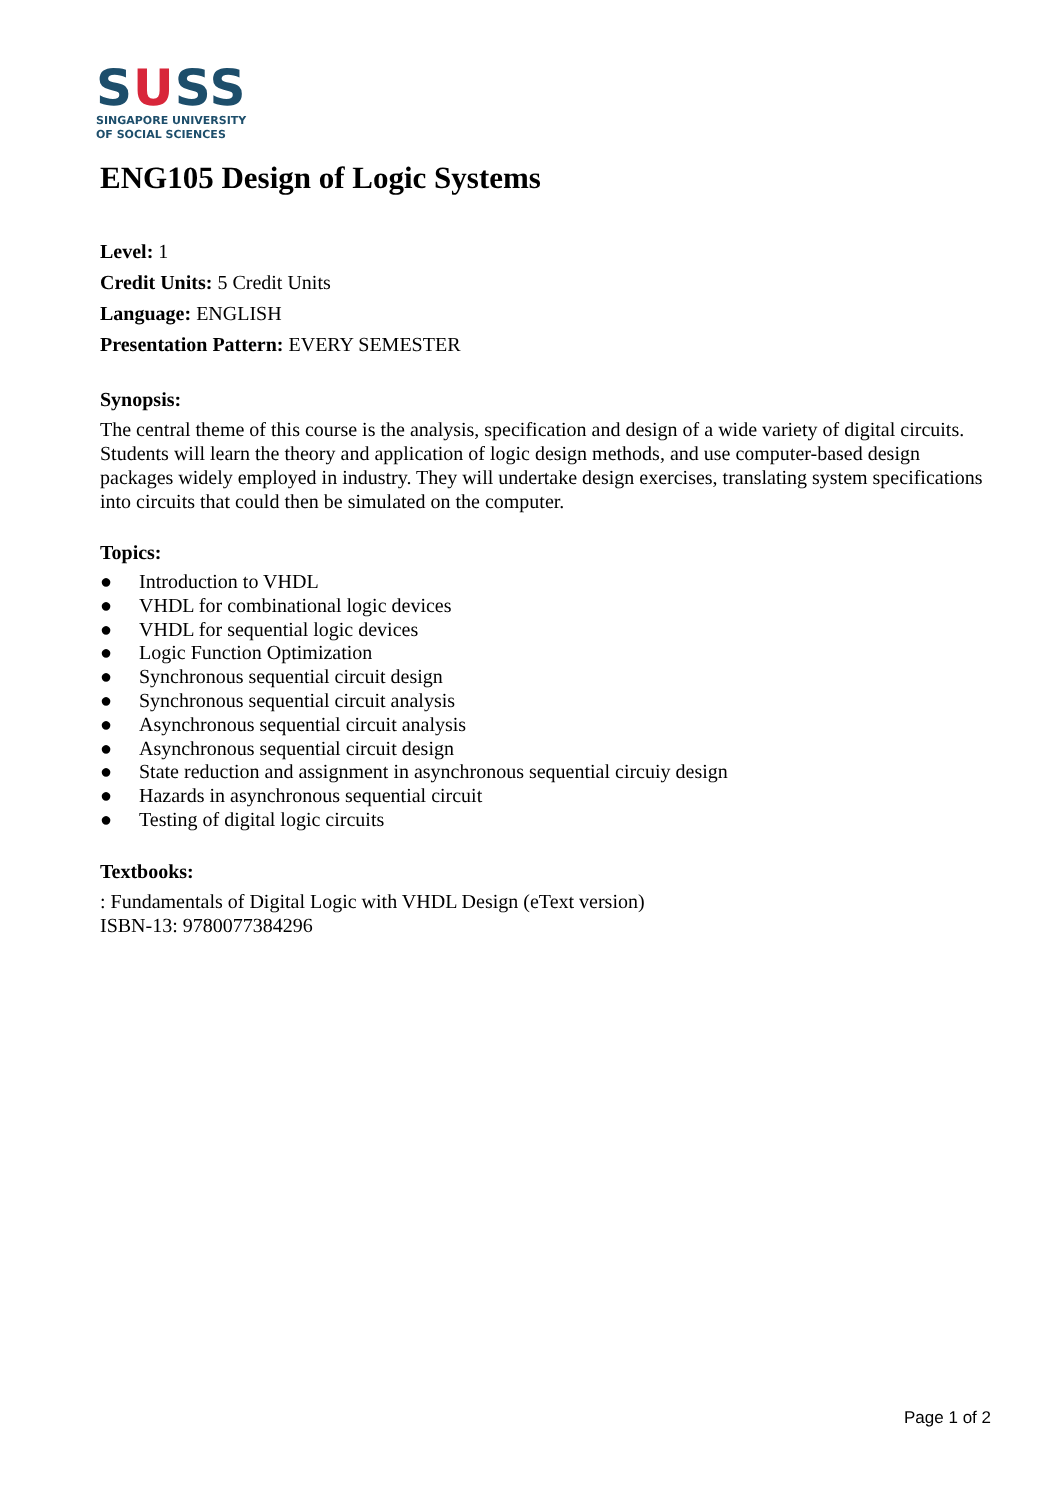SUSS
SINGAPORE UNIVERSITY
OF SOCIAL SCIENCES
ENG105 Design of Logic Systems
Level: 1
Credit Units: 5 Credit Units
Language: ENGLISH
Presentation Pattern: EVERY SEMESTER
Synopsis:
The central theme of this course is the analysis, specification and design of a wide variety of digital circuits. Students will learn the theory and application of logic design methods, and use computer-based design packages widely employed in industry. They will undertake design exercises, translating system specifications into circuits that could then be simulated on the computer.
Topics:
● Introduction to VHDL
● VHDL for combinational logic devices
● VHDL for sequential logic devices
● Logic Function Optimization
● Synchronous sequential circuit design
● Synchronous sequential circuit analysis
● Asynchronous sequential circuit analysis
● Asynchronous sequential circuit design
● State reduction and assignment in asynchronous sequential circuiy design
● Hazards in asynchronous sequential circuit
● Testing of digital logic circuits
Textbooks:
: Fundamentals of Digital Logic with VHDL Design (eText version)
ISBN-13: 9780077384296
Page 1 of 2